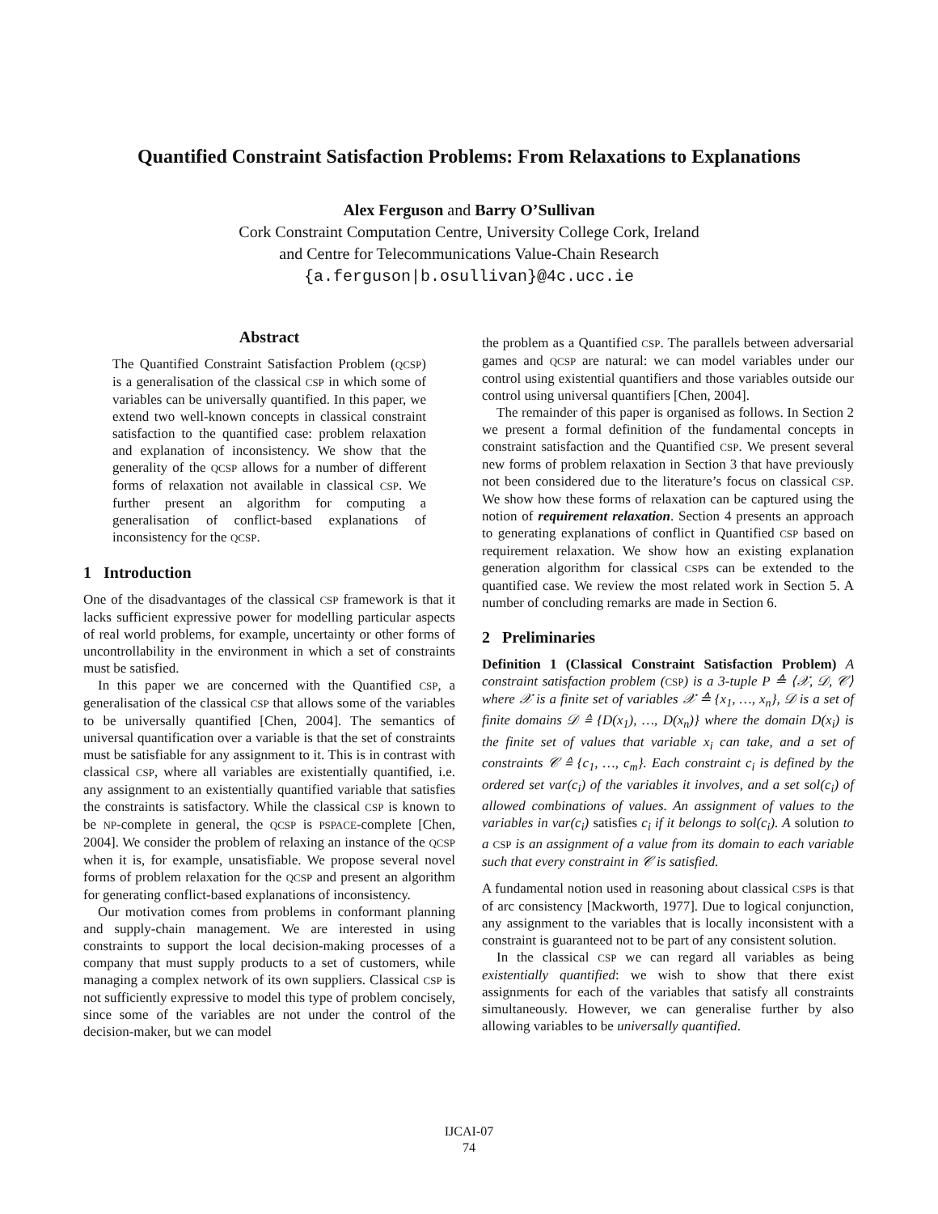Quantified Constraint Satisfaction Problems: From Relaxations to Explanations
Alex Ferguson and Barry O’Sullivan
Cork Constraint Computation Centre, University College Cork, Ireland
and Centre for Telecommunications Value-Chain Research
{a.ferguson|b.osullivan}@4c.ucc.ie
Abstract
The Quantified Constraint Satisfaction Problem (QCSP) is a generalisation of the classical CSP in which some of variables can be universally quantified. In this paper, we extend two well-known concepts in classical constraint satisfaction to the quantified case: problem relaxation and explanation of inconsistency. We show that the generality of the QCSP allows for a number of different forms of relaxation not available in classical CSP. We further present an algorithm for computing a generalisation of conflict-based explanations of inconsistency for the QCSP.
1 Introduction
One of the disadvantages of the classical CSP framework is that it lacks sufficient expressive power for modelling particular aspects of real world problems, for example, uncertainty or other forms of uncontrollability in the environment in which a set of constraints must be satisfied.
In this paper we are concerned with the Quantified CSP, a generalisation of the classical CSP that allows some of the variables to be universally quantified [Chen, 2004]. The semantics of universal quantification over a variable is that the set of constraints must be satisfiable for any assignment to it. This is in contrast with classical CSP, where all variables are existentially quantified, i.e. any assignment to an existentially quantified variable that satisfies the constraints is satisfactory. While the classical CSP is known to be NP-complete in general, the QCSP is PSPACE-complete [Chen, 2004]. We consider the problem of relaxing an instance of the QCSP when it is, for example, unsatisfiable. We propose several novel forms of problem relaxation for the QCSP and present an algorithm for generating conflict-based explanations of inconsistency.
Our motivation comes from problems in conformant planning and supply-chain management. We are interested in using constraints to support the local decision-making processes of a company that must supply products to a set of customers, while managing a complex network of its own suppliers. Classical CSP is not sufficiently expressive to model this type of problem concisely, since some of the variables are not under the control of the decision-maker, but we can model
the problem as a Quantified CSP. The parallels between adversarial games and QCSP are natural: we can model variables under our control using existential quantifiers and those variables outside our control using universal quantifiers [Chen, 2004].
The remainder of this paper is organised as follows. In Section 2 we present a formal definition of the fundamental concepts in constraint satisfaction and the Quantified CSP. We present several new forms of problem relaxation in Section 3 that have previously not been considered due to the literature’s focus on classical CSP. We show how these forms of relaxation can be captured using the notion of requirement relaxation. Section 4 presents an approach to generating explanations of conflict in Quantified CSP based on requirement relaxation. We show how an existing explanation generation algorithm for classical CSPs can be extended to the quantified case. We review the most related work in Section 5. A number of concluding remarks are made in Section 6.
2 Preliminaries
Definition 1 (Classical Constraint Satisfaction Problem) A constraint satisfaction problem (CSP) is a 3-tuple P ≙ ⟨𝒳, 𝒟, 𝒞⟩ where 𝒳 is a finite set of variables 𝒳 ≙ {x<sub>1</sub>, …, x<sub>n</sub>}, 𝒟 is a set of finite domains 𝒟 ≙ {D(x<sub>1</sub>), …, D(x<sub>n</sub>)} where the domain D(x<sub>i</sub>) is the finite set of values that variable x<sub>i</sub> can take, and a set of constraints 𝒞 ≙ {c<sub>1</sub>, …, c<sub>m</sub>}. Each constraint c<sub>i</sub> is defined by the ordered set var(c<sub>i</sub>) of the variables it involves, and a set sol(c<sub>i</sub>) of allowed combinations of values. An assignment of values to the variables in var(c<sub>i</sub>) satisfies c<sub>i</sub> if it belongs to sol(c<sub>i</sub>). A solution to a CSP is an assignment of a value from its domain to each variable such that every constraint in 𝒞 is satisfied.
A fundamental notion used in reasoning about classical CSPs is that of arc consistency [Mackworth, 1977]. Due to logical conjunction, any assignment to the variables that is locally inconsistent with a constraint is guaranteed not to be part of any consistent solution.
In the classical CSP we can regard all variables as being existentially quantified: we wish to show that there exist assignments for each of the variables that satisfy all constraints simultaneously. However, we can generalise further by also allowing variables to be universally quantified.
IJCAI-07
74